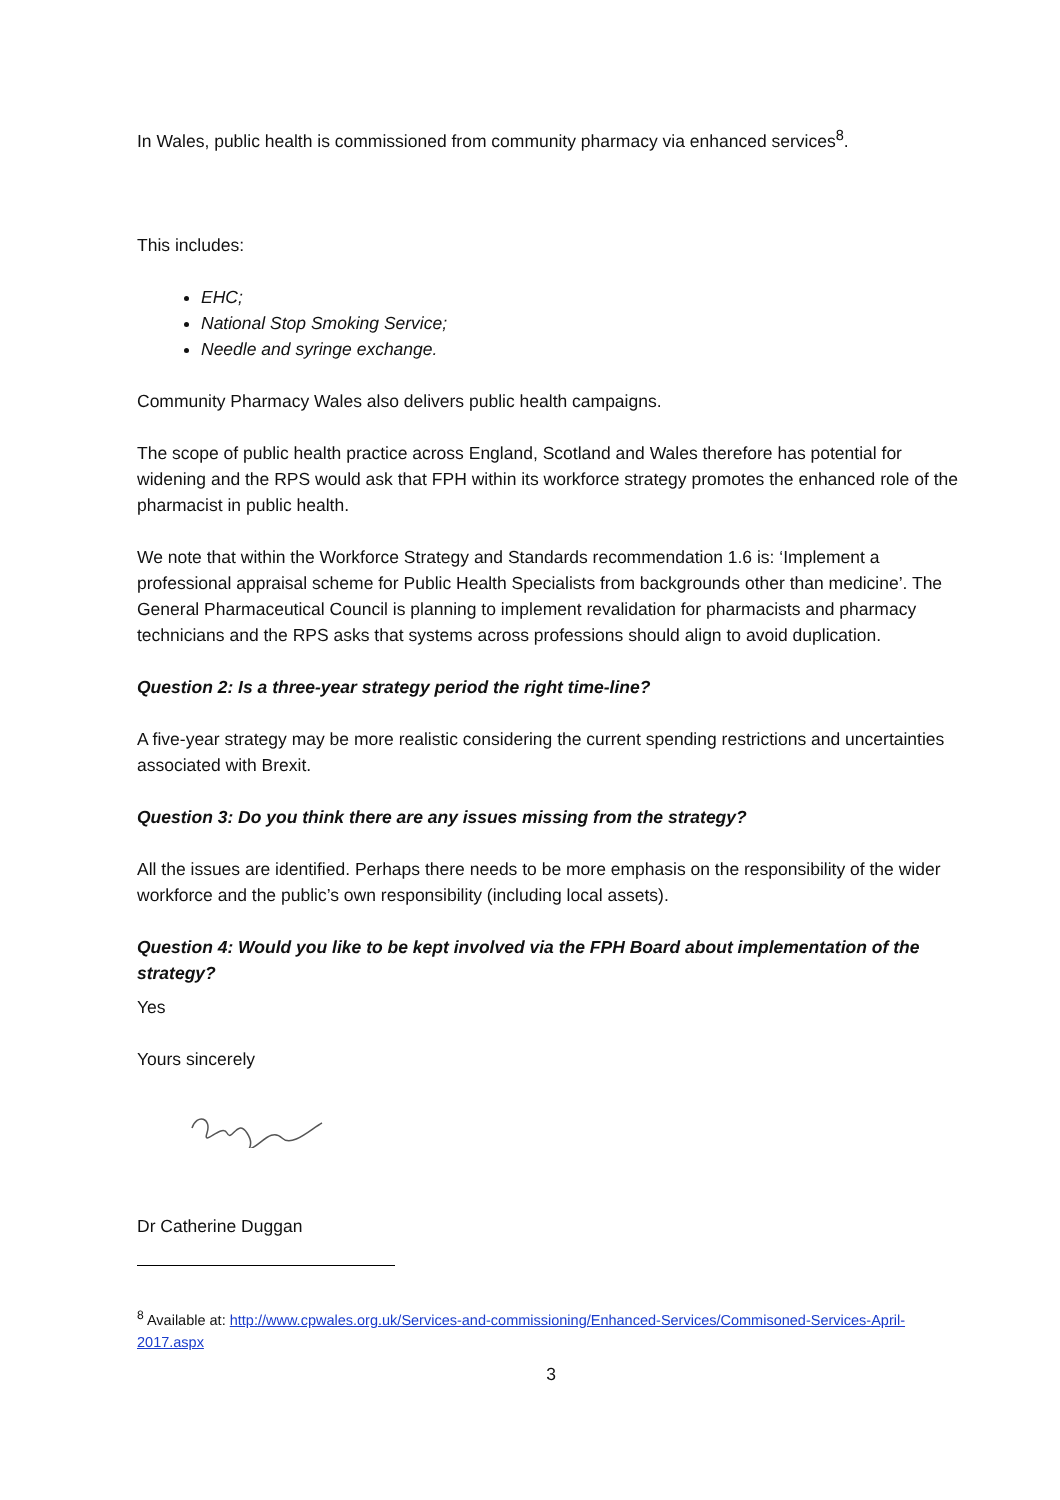In Wales, public health is commissioned from community pharmacy via enhanced services<sup>8</sup>.
This includes:
EHC;
National Stop Smoking Service;
Needle and syringe exchange.
Community Pharmacy Wales also delivers public health campaigns.
The scope of public health practice across England, Scotland and Wales therefore has potential for widening and the RPS would ask that FPH within its workforce strategy promotes the enhanced role of the pharmacist in public health.
We note that within the Workforce Strategy and Standards recommendation 1.6 is: ‘Implement a professional appraisal scheme for Public Health Specialists from backgrounds other than medicine’. The General Pharmaceutical Council is planning to implement revalidation for pharmacists and pharmacy technicians and the RPS asks that systems across professions should align to avoid duplication.
Question 2: Is a three-year strategy period the right time-line?
A five-year strategy may be more realistic considering the current spending restrictions and uncertainties associated with Brexit.
Question 3: Do you think there are any issues missing from the strategy?
All the issues are identified. Perhaps there needs to be more emphasis on the responsibility of the wider workforce and the public’s own responsibility (including local assets).
Question 4: Would you like to be kept involved via the FPH Board about implementation of the strategy?
Yes
Yours sincerely
Dr Catherine Duggan
<sup>8</sup> Available at: http://www.cpwales.org.uk/Services-and-commissioning/Enhanced-Services/Commisoned-Services-April-2017.aspx
3